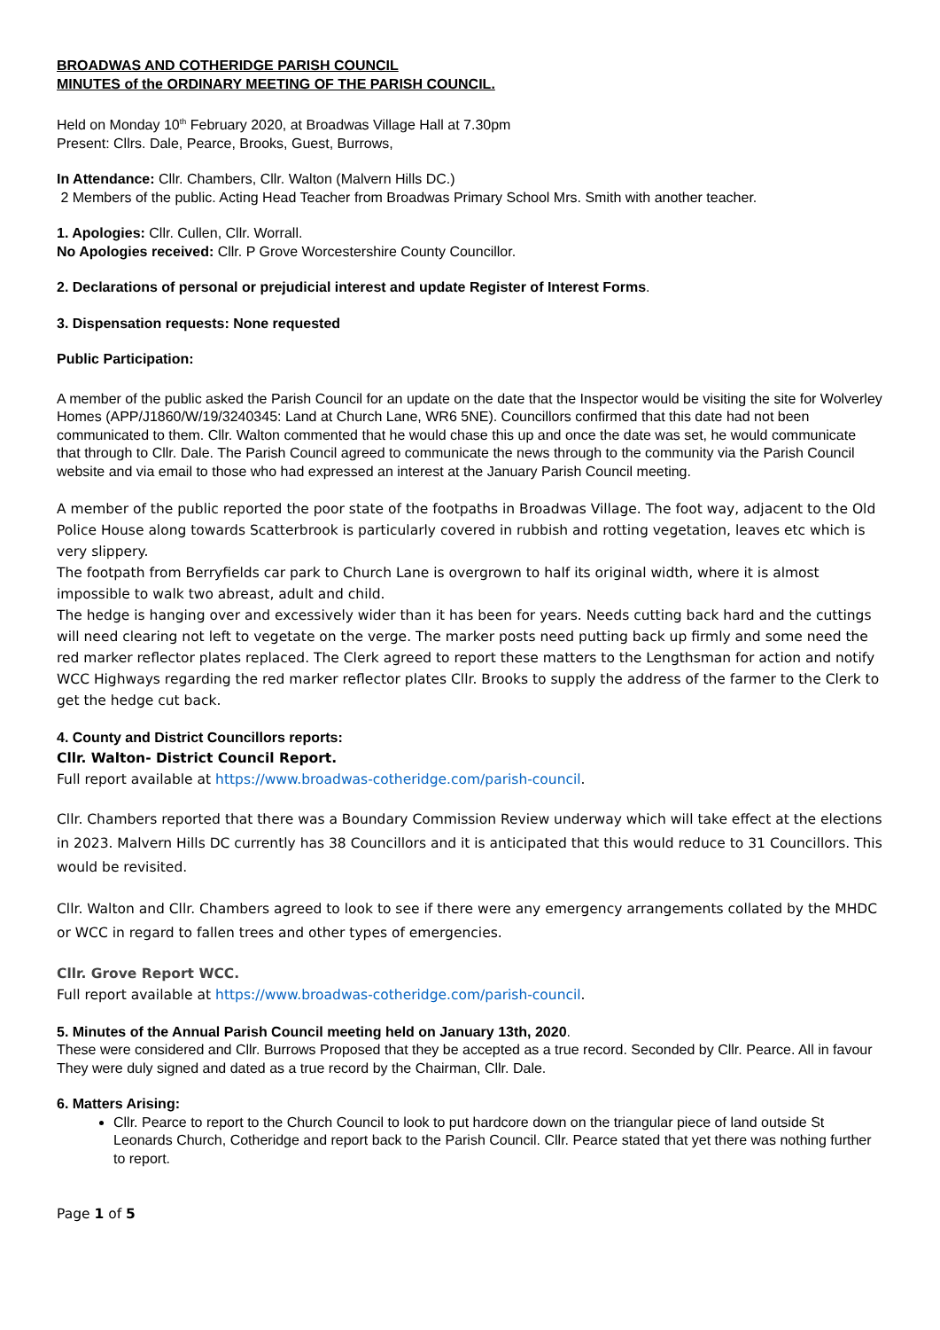BROADWAS AND COTHERIDGE PARISH COUNCIL
MINUTES of the ORDINARY MEETING OF THE PARISH COUNCIL.
Held on Monday 10<sup>th</sup> February 2020, at Broadwas Village Hall at 7.30pm
Present: Cllrs. Dale, Pearce, Brooks, Guest, Burrows,
In Attendance: Cllr. Chambers, Cllr. Walton (Malvern Hills DC.)
2 Members of the public. Acting Head Teacher from Broadwas Primary School Mrs. Smith with another teacher.
1. Apologies: Cllr. Cullen, Cllr. Worrall.
No Apologies received: Cllr. P Grove Worcestershire County Councillor.
2. Declarations of personal or prejudicial interest and update Register of Interest Forms.
3. Dispensation requests: None requested
Public Participation:
A member of the public asked the Parish Council for an update on the date that the Inspector would be visiting the site for Wolverley Homes (APP/J1860/W/19/3240345: Land at Church Lane, WR6 5NE). Councillors confirmed that this date had not been communicated to them. Cllr. Walton commented that he would chase this up and once the date was set, he would communicate that through to Cllr. Dale. The Parish Council agreed to communicate the news through to the community via the Parish Council website and via email to those who had expressed an interest at the January Parish Council meeting.
A member of the public reported the poor state of the footpaths in Broadwas Village. The foot way, adjacent to the Old Police House along towards Scatterbrook is particularly covered in rubbish and rotting vegetation, leaves etc which is very slippery.
The footpath from Berryfields car park to Church Lane is overgrown to half its original width, where it is almost impossible to walk two abreast, adult and child.
The hedge is hanging over and excessively wider than it has been for years. Needs cutting back hard and the cuttings will need clearing not left to vegetate on the verge. The marker posts need putting back up firmly and some need the red marker reflector plates replaced. The Clerk agreed to report these matters to the Lengthsman for action and notify WCC Highways regarding the red marker reflector plates Cllr. Brooks to supply the address of the farmer to the Clerk to get the hedge cut back.
4. County and District Councillors reports:
Cllr. Walton- District Council Report.
Full report available at https://www.broadwas-cotheridge.com/parish-council.
Cllr. Chambers reported that there was a Boundary Commission Review underway which will take effect at the elections in 2023. Malvern Hills DC currently has 38 Councillors and it is anticipated that this would reduce to 31 Councillors. This would be revisited.
Cllr. Walton and Cllr. Chambers agreed to look to see if there were any emergency arrangements collated by the MHDC or WCC in regard to fallen trees and other types of emergencies.
Cllr. Grove Report WCC.
Full report available at https://www.broadwas-cotheridge.com/parish-council.
5. Minutes of the Annual Parish Council meeting held on January 13th, 2020.
These were considered and Cllr. Burrows Proposed that they be accepted as a true record. Seconded by Cllr. Pearce. All in favour They were duly signed and dated as a true record by the Chairman, Cllr. Dale.
6. Matters Arising:
Cllr. Pearce to report to the Church Council to look to put hardcore down on the triangular piece of land outside St Leonards Church, Cotheridge and report back to the Parish Council. Cllr. Pearce stated that yet there was nothing further to report.
Page 1 of 5